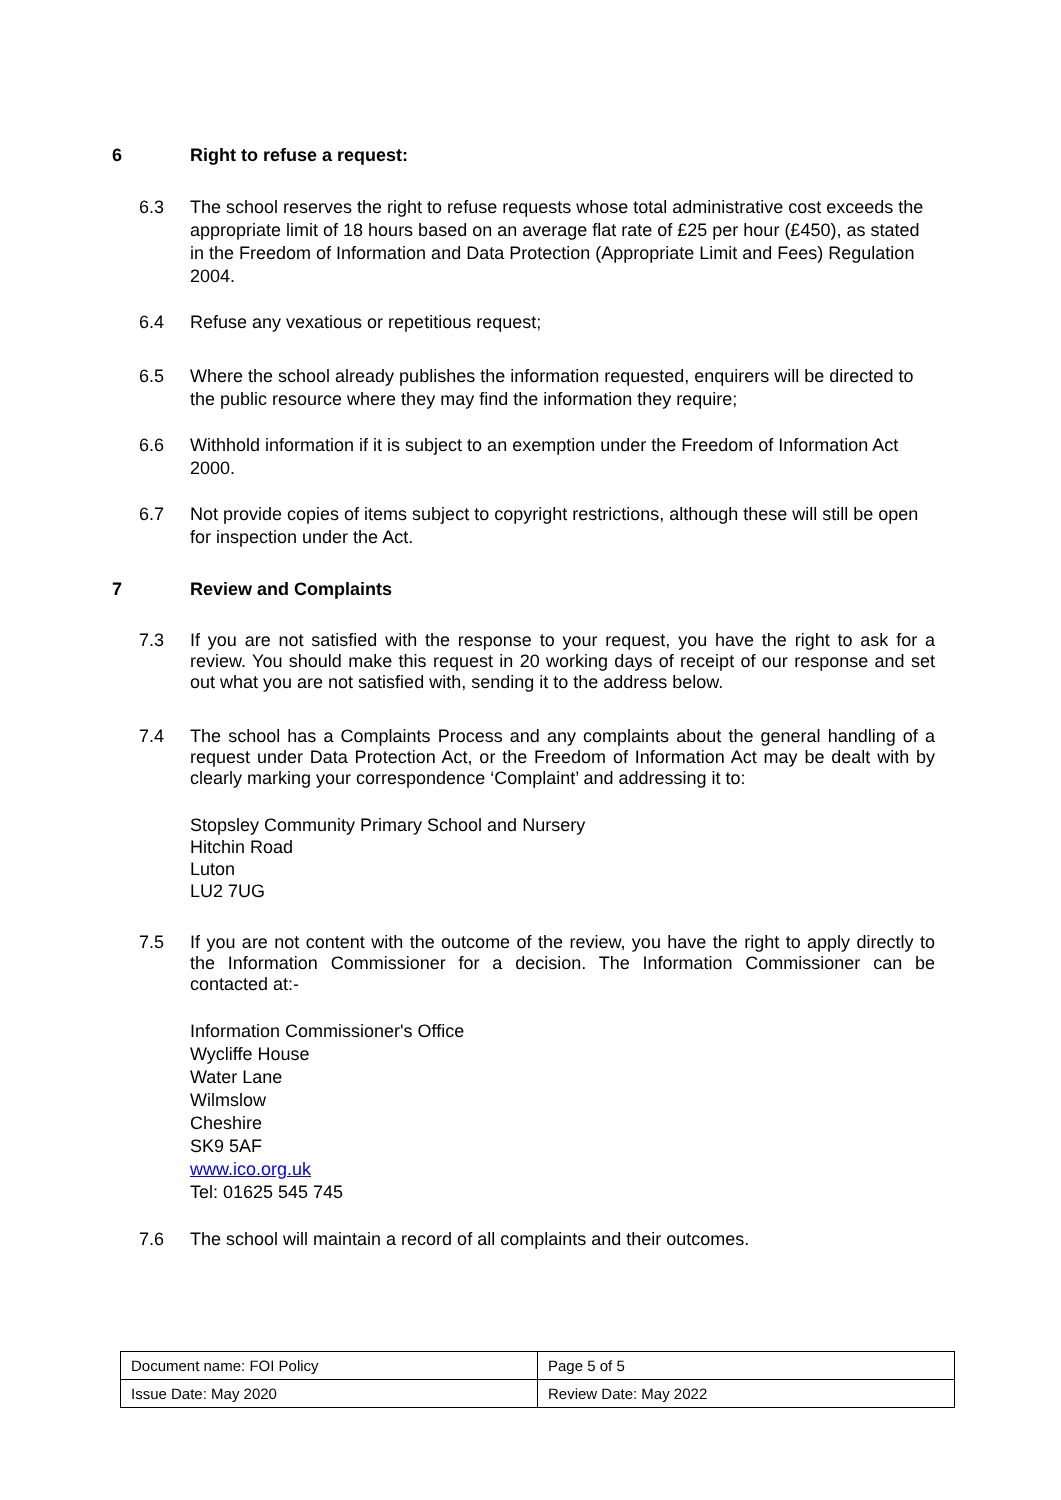6 Right to refuse a request:
6.3 The school reserves the right to refuse requests whose total administrative cost exceeds the appropriate limit of 18 hours based on an average flat rate of £25 per hour (£450), as stated in the Freedom of Information and Data Protection (Appropriate Limit and Fees) Regulation 2004.
6.4 Refuse any vexatious or repetitious request;
6.5 Where the school already publishes the information requested, enquirers will be directed to the public resource where they may find the information they require;
6.6 Withhold information if it is subject to an exemption under the Freedom of Information Act 2000.
6.7 Not provide copies of items subject to copyright restrictions, although these will still be open for inspection under the Act.
7 Review and Complaints
7.3 If you are not satisfied with the response to your request, you have the right to ask for a review. You should make this request in 20 working days of receipt of our response and set out what you are not satisfied with, sending it to the address below.
7.4 The school has a Complaints Process and any complaints about the general handling of a request under Data Protection Act, or the Freedom of Information Act may be dealt with by clearly marking your correspondence ‘Complaint’ and addressing it to:
Stopsley Community Primary School and Nursery
Hitchin Road
Luton
LU2 7UG
7.5 If you are not content with the outcome of the review, you have the right to apply directly to the Information Commissioner for a decision. The Information Commissioner can be contacted at:-
Information Commissioner's Office
Wycliffe House
Water Lane
Wilmslow
Cheshire
SK9 5AF
www.ico.org.uk
Tel: 01625 545 745
7.6 The school will maintain a record of all complaints and their outcomes.
| Document name: FOI Policy | Page 5 of 5 |
| Issue Date: May 2020 | Review Date: May 2022 |